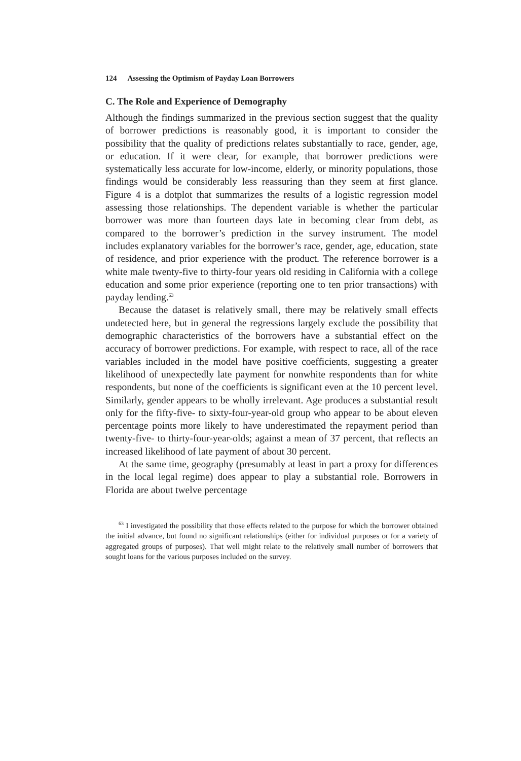124 Assessing the Optimism of Payday Loan Borrowers
C. The Role and Experience of Demography
Although the findings summarized in the previous section suggest that the quality of borrower predictions is reasonably good, it is important to consider the possibility that the quality of predictions relates substantially to race, gender, age, or education. If it were clear, for example, that borrower predictions were systematically less accurate for low-income, elderly, or minority populations, those findings would be considerably less reassuring than they seem at first glance. Figure 4 is a dotplot that summarizes the results of a logistic regression model assessing those relationships. The dependent variable is whether the particular borrower was more than fourteen days late in becoming clear from debt, as compared to the borrower’s prediction in the survey instrument. The model includes explanatory variables for the borrower’s race, gender, age, education, state of residence, and prior experience with the product. The reference borrower is a white male twenty-five to thirty-four years old residing in California with a college education and some prior experience (reporting one to ten prior transactions) with payday lending.<sup>63</sup>
Because the dataset is relatively small, there may be relatively small effects undetected here, but in general the regressions largely exclude the possibility that demographic characteristics of the borrowers have a substantial effect on the accuracy of borrower predictions. For example, with respect to race, all of the race variables included in the model have positive coefficients, suggesting a greater likelihood of unexpectedly late payment for nonwhite respondents than for white respondents, but none of the coefficients is significant even at the 10 percent level. Similarly, gender appears to be wholly irrelevant. Age produces a substantial result only for the fifty-five- to sixty-four-year-old group who appear to be about eleven percentage points more likely to have underestimated the repayment period than twenty-five- to thirty-four-year-olds; against a mean of 37 percent, that reflects an increased likelihood of late payment of about 30 percent.
At the same time, geography (presumably at least in part a proxy for differences in the local legal regime) does appear to play a substantial role. Borrowers in Florida are about twelve percentage
<sup>63</sup> I investigated the possibility that those effects related to the purpose for which the borrower obtained the initial advance, but found no significant relationships (either for individual purposes or for a variety of aggregated groups of purposes). That well might relate to the relatively small number of borrowers that sought loans for the various purposes included on the survey.